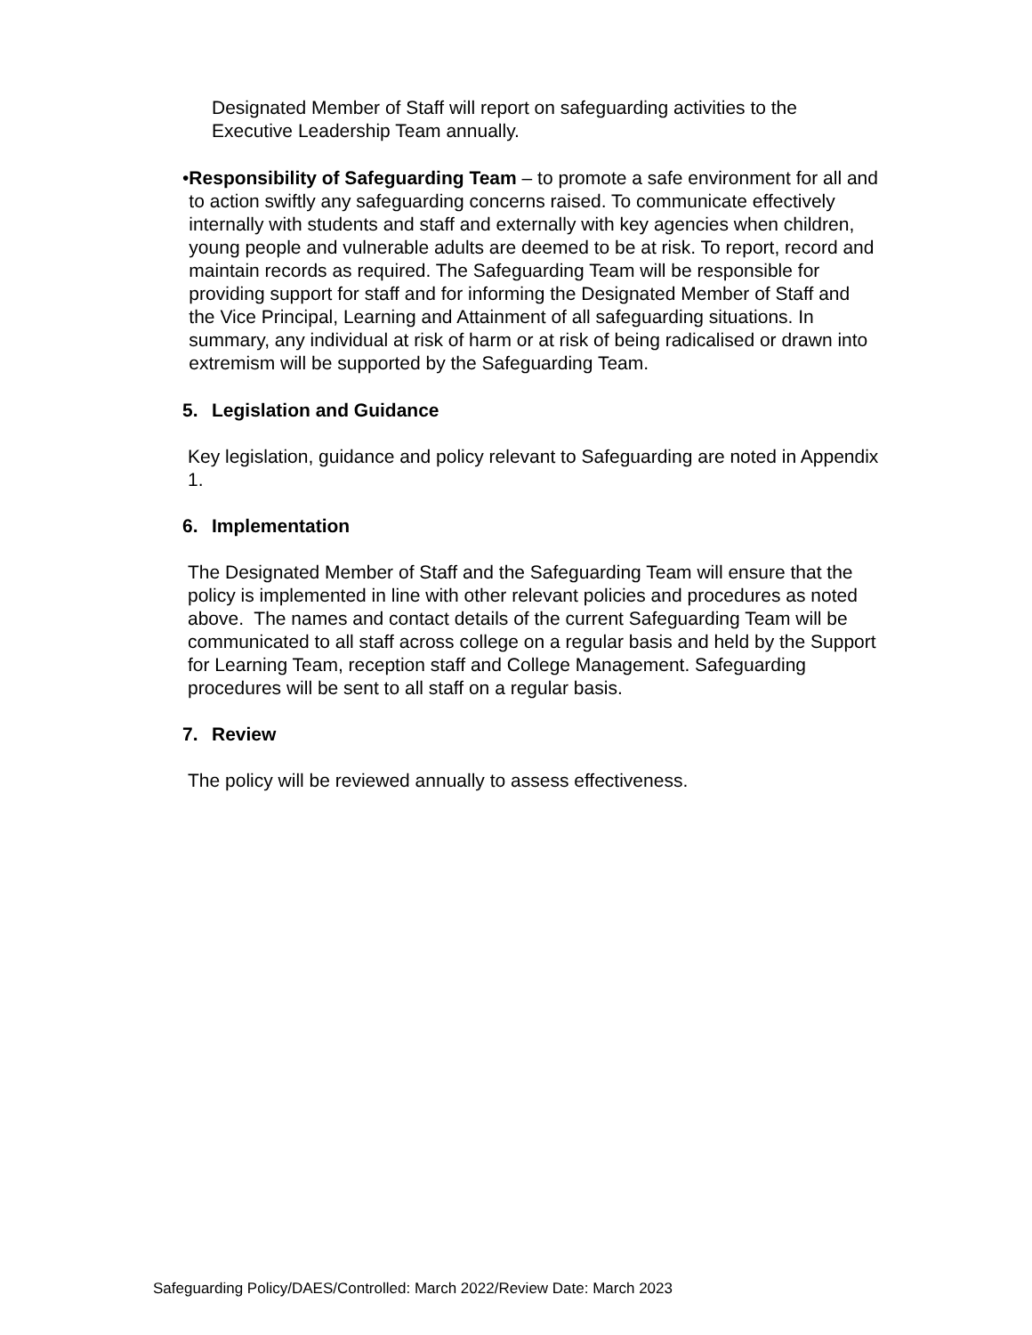Designated Member of Staff will report on safeguarding activities to the Executive Leadership Team annually.
• Responsibility of Safeguarding Team – to promote a safe environment for all and to action swiftly any safeguarding concerns raised. To communicate effectively internally with students and staff and externally with key agencies when children, young people and vulnerable adults are deemed to be at risk. To report, record and maintain records as required. The Safeguarding Team will be responsible for providing support for staff and for informing the Designated Member of Staff and the Vice Principal, Learning and Attainment of all safeguarding situations. In summary, any individual at risk of harm or at risk of being radicalised or drawn into extremism will be supported by the Safeguarding Team.
5. Legislation and Guidance
Key legislation, guidance and policy relevant to Safeguarding are noted in Appendix 1.
6. Implementation
The Designated Member of Staff and the Safeguarding Team will ensure that the policy is implemented in line with other relevant policies and procedures as noted above. The names and contact details of the current Safeguarding Team will be communicated to all staff across college on a regular basis and held by the Support for Learning Team, reception staff and College Management. Safeguarding procedures will be sent to all staff on a regular basis.
7. Review
The policy will be reviewed annually to assess effectiveness.
Safeguarding Policy/DAES/Controlled: March 2022/Review Date: March 2023